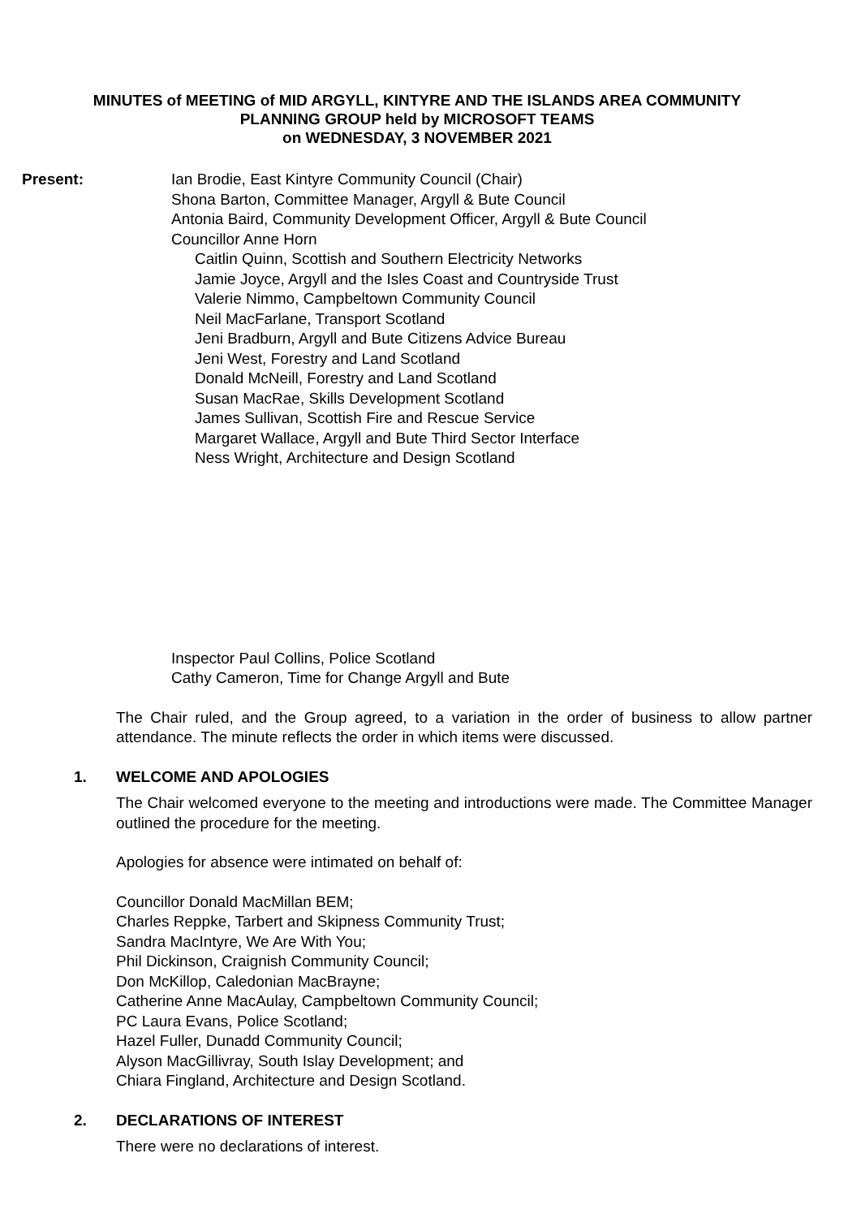MINUTES of MEETING of MID ARGYLL, KINTYRE AND THE ISLANDS AREA COMMUNITY
PLANNING GROUP held by MICROSOFT TEAMS
on WEDNESDAY, 3 NOVEMBER 2021
Present: Ian Brodie, East Kintyre Community Council (Chair)
Shona Barton, Committee Manager, Argyll & Bute Council
Antonia Baird, Community Development Officer, Argyll & Bute Council
Councillor Anne Horn
Caitlin Quinn, Scottish and Southern Electricity Networks
Jamie Joyce, Argyll and the Isles Coast and Countryside Trust
Valerie Nimmo, Campbeltown Community Council
Neil MacFarlane, Transport Scotland
Jeni Bradburn, Argyll and Bute Citizens Advice Bureau
Jeni West, Forestry and Land Scotland
Donald McNeill, Forestry and Land Scotland
Susan MacRae, Skills Development Scotland
James Sullivan, Scottish Fire and Rescue Service
Margaret Wallace, Argyll and Bute Third Sector Interface
Ness Wright, Architecture and Design Scotland
Inspector Paul Collins, Police Scotland
Cathy Cameron, Time for Change Argyll and Bute
The Chair ruled, and the Group agreed, to a variation in the order of business to allow partner attendance. The minute reflects the order in which items were discussed.
1. WELCOME AND APOLOGIES
The Chair welcomed everyone to the meeting and introductions were made. The Committee Manager outlined the procedure for the meeting.
Apologies for absence were intimated on behalf of:
Councillor Donald MacMillan BEM;
Charles Reppke, Tarbert and Skipness Community Trust;
Sandra MacIntyre, We Are With You;
Phil Dickinson, Craignish Community Council;
Don McKillop, Caledonian MacBrayne;
Catherine Anne MacAulay, Campbeltown Community Council;
PC Laura Evans, Police Scotland;
Hazel Fuller, Dunadd Community Council;
Alyson MacGillivray, South Islay Development; and
Chiara Fingland, Architecture and Design Scotland.
2. DECLARATIONS OF INTEREST
There were no declarations of interest.